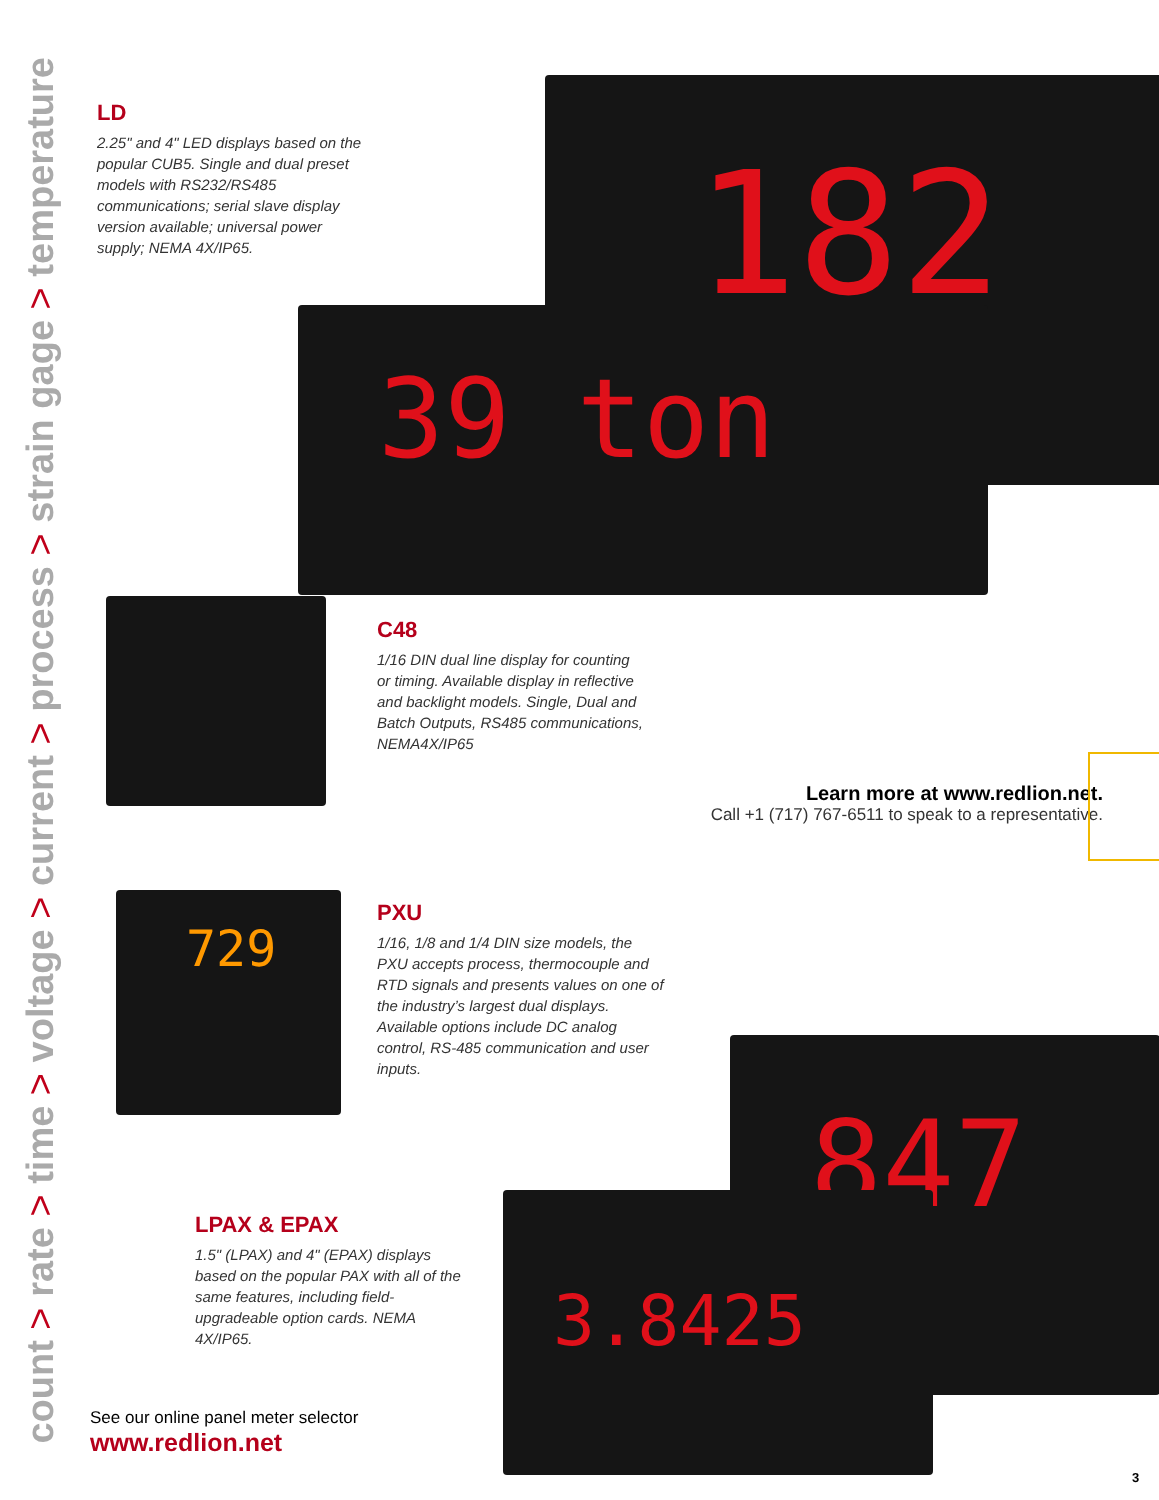count > rate > time > voltage > current > process > strain gage > temperature
182
39 ton
729
847
3.8425
LD
2.25" and 4" LED displays based on the popular CUB5. Single and dual preset models with RS232/RS485 communications; serial slave display version available; universal power supply; NEMA 4X/IP65.
C48
1/16 DIN dual line display for counting or timing. Available display in reflective and backlight models. Single, Dual and Batch Outputs, RS485 communications, NEMA4X/IP65
Learn more at www.redlion.net.
Call +1 (717) 767-6511 to speak to a representative.
PXU
1/16, 1/8 and 1/4 DIN size models, the PXU accepts process, thermocouple and RTD signals and presents values on one of the industry’s largest dual displays. Available options include DC analog control, RS-485 communication and user inputs.
LPAX & EPAX
1.5" (LPAX) and 4" (EPAX) displays based on the popular PAX with all of the same features, including field-upgradeable option cards. NEMA 4X/IP65.
See our online panel meter selector
www.redlion.net
3